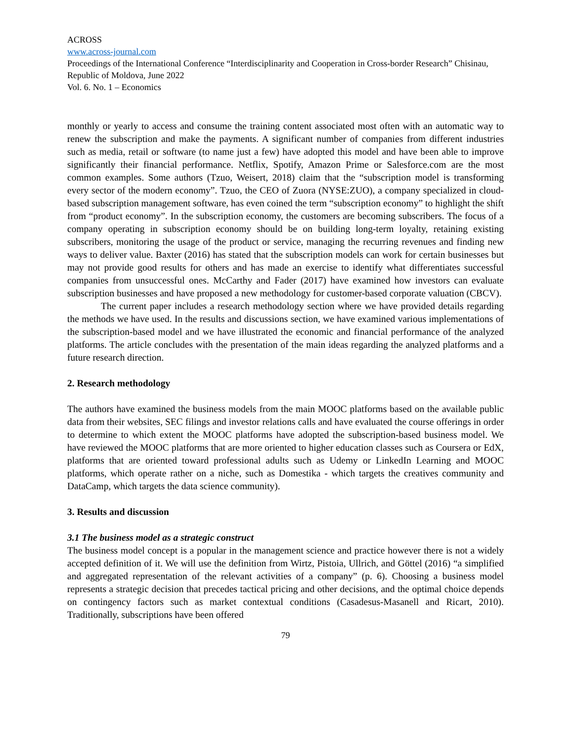ACROSS
www.across-journal.com
Proceedings of the International Conference “Interdisciplinarity and Cooperation in Cross-border Research” Chisinau, Republic of Moldova, June 2022
Vol. 6. No. 1 – Economics
monthly or yearly to access and consume the training content associated most often with an automatic way to renew the subscription and make the payments. A significant number of companies from different industries such as media, retail or software (to name just a few) have adopted this model and have been able to improve significantly their financial performance. Netflix, Spotify, Amazon Prime or Salesforce.com are the most common examples. Some authors (Tzuo, Weisert, 2018) claim that the “subscription model is transforming every sector of the modern economy”. Tzuo, the CEO of Zuora (NYSE:ZUO), a company specialized in cloud-based subscription management software, has even coined the term “subscription economy” to highlight the shift from “product economy”. In the subscription economy, the customers are becoming subscribers. The focus of a company operating in subscription economy should be on building long-term loyalty, retaining existing subscribers, monitoring the usage of the product or service, managing the recurring revenues and finding new ways to deliver value. Baxter (2016) has stated that the subscription models can work for certain businesses but may not provide good results for others and has made an exercise to identify what differentiates successful companies from unsuccessful ones. McCarthy and Fader (2017) have examined how investors can evaluate subscription businesses and have proposed a new methodology for customer-based corporate valuation (CBCV).
The current paper includes a research methodology section where we have provided details regarding the methods we have used. In the results and discussions section, we have examined various implementations of the subscription-based model and we have illustrated the economic and financial performance of the analyzed platforms. The article concludes with the presentation of the main ideas regarding the analyzed platforms and a future research direction.
2. Research methodology
The authors have examined the business models from the main MOOC platforms based on the available public data from their websites, SEC filings and investor relations calls and have evaluated the course offerings in order to determine to which extent the MOOC platforms have adopted the subscription-based business model. We have reviewed the MOOC platforms that are more oriented to higher education classes such as Coursera or EdX, platforms that are oriented toward professional adults such as Udemy or LinkedIn Learning and MOOC platforms, which operate rather on a niche, such as Domestika - which targets the creatives community and DataCamp, which targets the data science community).
3. Results and discussion
3.1 The business model as a strategic construct
The business model concept is a popular in the management science and practice however there is not a widely accepted definition of it. We will use the definition from Wirtz, Pistoia, Ullrich, and Göttel (2016) “a simplified and aggregated representation of the relevant activities of a company” (p. 6). Choosing a business model represents a strategic decision that precedes tactical pricing and other decisions, and the optimal choice depends on contingency factors such as market contextual conditions (Casadesus-Masanell and Ricart, 2010). Traditionally, subscriptions have been offered
79